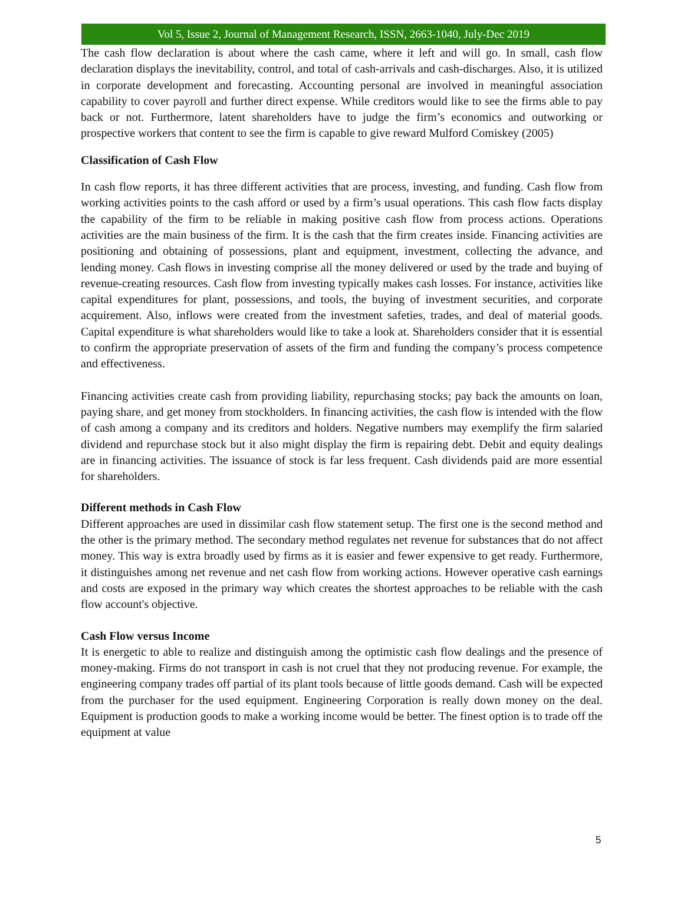Vol 5, Issue 2, Journal of Management Research, ISSN, 2663-1040, July-Dec 2019
The cash flow declaration is about where the cash came, where it left and will go. In small, cash flow declaration displays the inevitability, control, and total of cash-arrivals and cash-discharges. Also, it is utilized in corporate development and forecasting. Accounting personal are involved in meaningful association capability to cover payroll and further direct expense. While creditors would like to see the firms able to pay back or not. Furthermore, latent shareholders have to judge the firm’s economics and outworking or prospective workers that content to see the firm is capable to give reward Mulford Comiskey (2005)
Classification of Cash Flow
In cash flow reports, it has three different activities that are process, investing, and funding. Cash flow from working activities points to the cash afford or used by a firm’s usual operations. This cash flow facts display the capability of the firm to be reliable in making positive cash flow from process actions. Operations activities are the main business of the firm. It is the cash that the firm creates inside. Financing activities are positioning and obtaining of possessions, plant and equipment, investment, collecting the advance, and lending money. Cash flows in investing comprise all the money delivered or used by the trade and buying of revenue-creating resources. Cash flow from investing typically makes cash losses. For instance, activities like capital expenditures for plant, possessions, and tools, the buying of investment securities, and corporate acquirement. Also, inflows were created from the investment safeties, trades, and deal of material goods. Capital expenditure is what shareholders would like to take a look at. Shareholders consider that it is essential to confirm the appropriate preservation of assets of the firm and funding the company’s process competence and effectiveness.
Financing activities create cash from providing liability, repurchasing stocks; pay back the amounts on loan, paying share, and get money from stockholders. In financing activities, the cash flow is intended with the flow of cash among a company and its creditors and holders. Negative numbers may exemplify the firm salaried dividend and repurchase stock but it also might display the firm is repairing debt. Debit and equity dealings are in financing activities. The issuance of stock is far less frequent. Cash dividends paid are more essential for shareholders.
Different methods in Cash Flow
Different approaches are used in dissimilar cash flow statement setup. The first one is the second method and the other is the primary method. The secondary method regulates net revenue for substances that do not affect money. This way is extra broadly used by firms as it is easier and fewer expensive to get ready. Furthermore, it distinguishes among net revenue and net cash flow from working actions. However operative cash earnings and costs are exposed in the primary way which creates the shortest approaches to be reliable with the cash flow account's objective.
Cash Flow versus Income
It is energetic to able to realize and distinguish among the optimistic cash flow dealings and the presence of money-making. Firms do not transport in cash is not cruel that they not producing revenue. For example, the engineering company trades off partial of its plant tools because of little goods demand. Cash will be expected from the purchaser for the used equipment. Engineering Corporation is really down money on the deal. Equipment is production goods to make a working income would be better. The finest option is to trade off the equipment at value
5